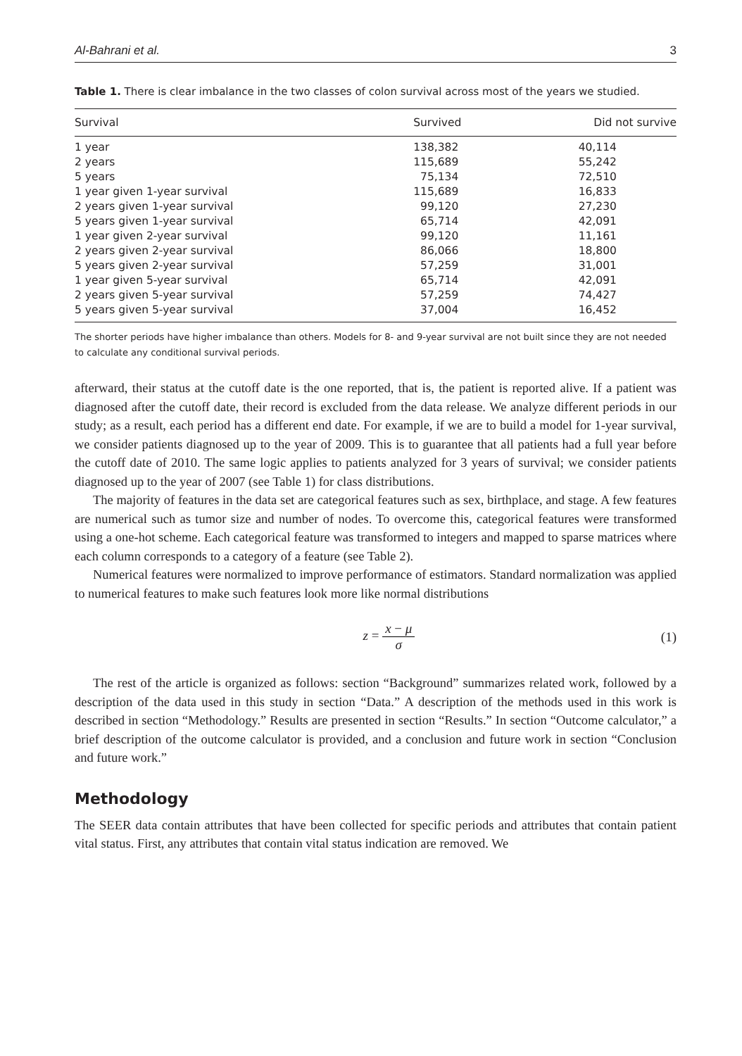Al-Bahrani et al. 3
Table 1. There is clear imbalance in the two classes of colon survival across most of the years we studied.
| Survival | Survived | Did not survive |
| --- | --- | --- |
| 1 year | 138,382 | 40,114 |
| 2 years | 115,689 | 55,242 |
| 5 years | 75,134 | 72,510 |
| 1 year given 1-year survival | 115,689 | 16,833 |
| 2 years given 1-year survival | 99,120 | 27,230 |
| 5 years given 1-year survival | 65,714 | 42,091 |
| 1 year given 2-year survival | 99,120 | 11,161 |
| 2 years given 2-year survival | 86,066 | 18,800 |
| 5 years given 2-year survival | 57,259 | 31,001 |
| 1 year given 5-year survival | 65,714 | 42,091 |
| 2 years given 5-year survival | 57,259 | 74,427 |
| 5 years given 5-year survival | 37,004 | 16,452 |
The shorter periods have higher imbalance than others. Models for 8- and 9-year survival are not built since they are not needed to calculate any conditional survival periods.
afterward, their status at the cutoff date is the one reported, that is, the patient is reported alive. If a patient was diagnosed after the cutoff date, their record is excluded from the data release. We analyze different periods in our study; as a result, each period has a different end date. For example, if we are to build a model for 1-year survival, we consider patients diagnosed up to the year of 2009. This is to guarantee that all patients had a full year before the cutoff date of 2010. The same logic applies to patients analyzed for 3 years of survival; we consider patients diagnosed up to the year of 2007 (see Table 1) for class distributions.
The majority of features in the data set are categorical features such as sex, birthplace, and stage. A few features are numerical such as tumor size and number of nodes. To overcome this, categorical features were transformed using a one-hot scheme. Each categorical feature was transformed to integers and mapped to sparse matrices where each column corresponds to a category of a feature (see Table 2).
Numerical features were normalized to improve performance of estimators. Standard normalization was applied to numerical features to make such features look more like normal distributions
z = x − μ σ (1)
The rest of the article is organized as follows: section “Background” summarizes related work, followed by a description of the data used in this study in section “Data.” A description of the methods used in this work is described in section “Methodology.” Results are presented in section “Results.” In section “Outcome calculator,” a brief description of the outcome calculator is provided, and a conclusion and future work in section “Conclusion and future work.”
Methodology
The SEER data contain attributes that have been collected for specific periods and attributes that contain patient vital status. First, any attributes that contain vital status indication are removed. We